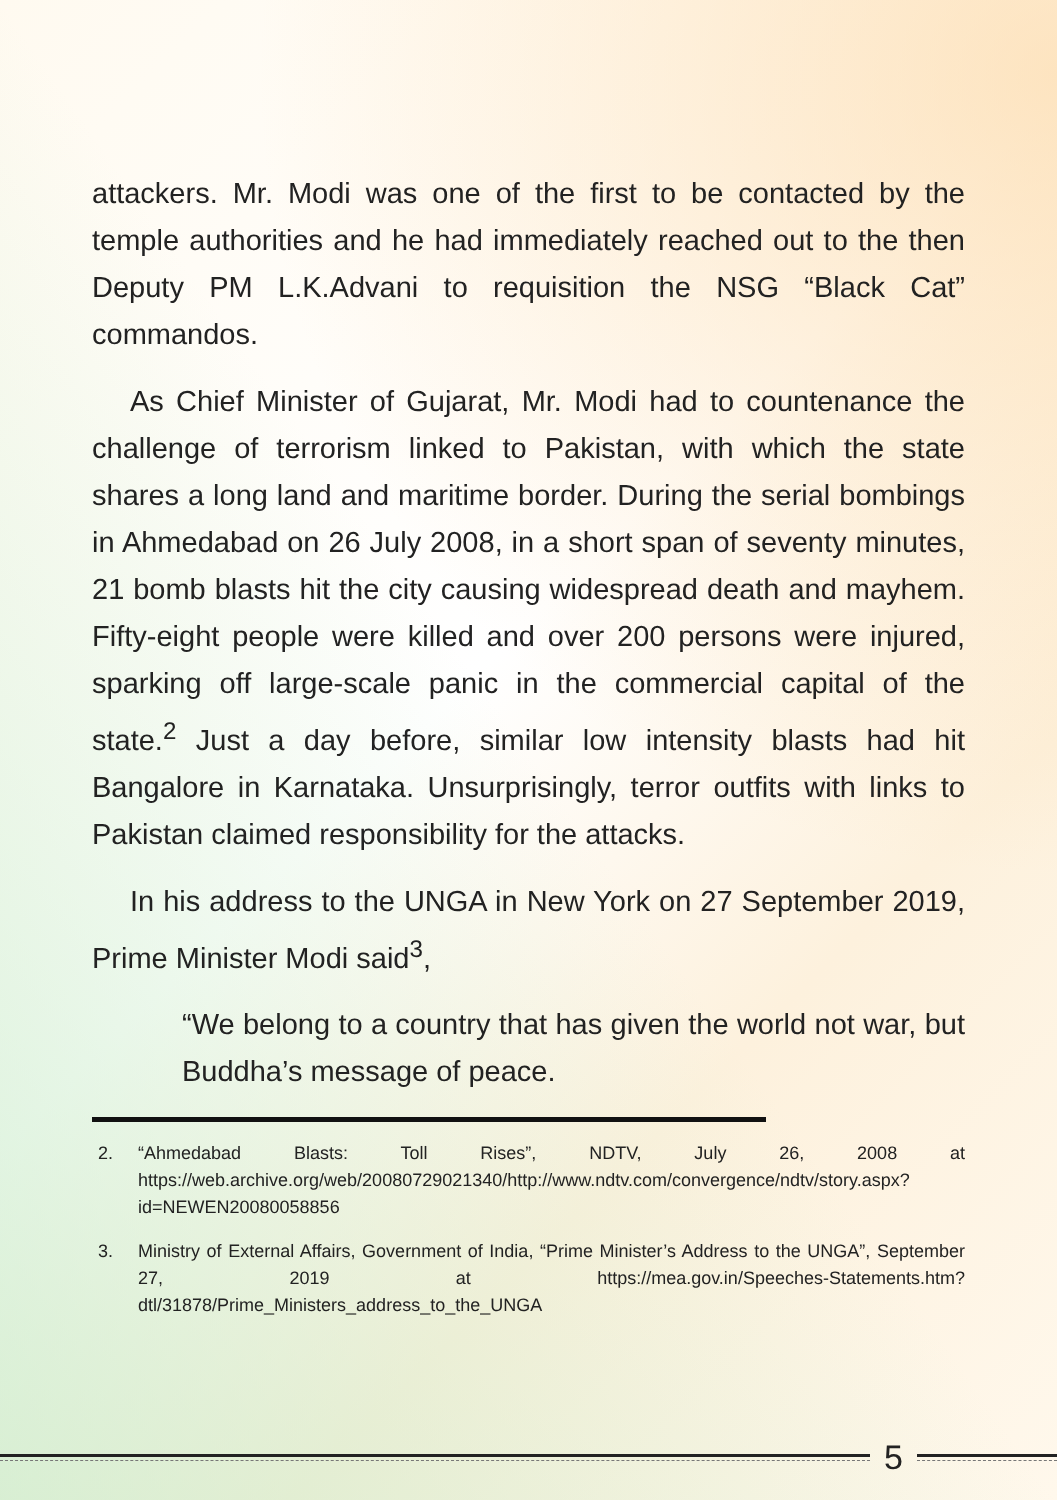attackers. Mr. Modi was one of the first to be contacted by the temple authorities and he had immediately reached out to the then Deputy PM L.K.Advani to requisition the NSG “Black Cat” commandos.
As Chief Minister of Gujarat, Mr. Modi had to countenance the challenge of terrorism linked to Pakistan, with which the state shares a long land and maritime border. During the serial bombings in Ahmedabad on 26 July 2008, in a short span of seventy minutes, 21 bomb blasts hit the city causing widespread death and mayhem. Fifty-eight people were killed and over 200 persons were injured, sparking off large-scale panic in the commercial capital of the state.<sup>2</sup> Just a day before, similar low intensity blasts had hit Bangalore in Karnataka. Unsurprisingly, terror outfits with links to Pakistan claimed responsibility for the attacks.
In his address to the UNGA in New York on 27 September 2019, Prime Minister Modi said<sup>3</sup>,
“We belong to a country that has given the world not war, but Buddha’s message of peace.
2. “Ahmedabad Blasts: Toll Rises”, NDTV, July 26, 2008 at https://web.archive.org/web/20080729021340/http://www.ndtv.com/convergence/ndtv/story.aspx?id=NEWEN20080058856
3. Ministry of External Affairs, Government of India, “Prime Minister’s Address to the UNGA”, September 27, 2019 at https://mea.gov.in/Speeches-Statements.htm?dtl/31878/Prime_Ministers_address_to_the_UNGA
5